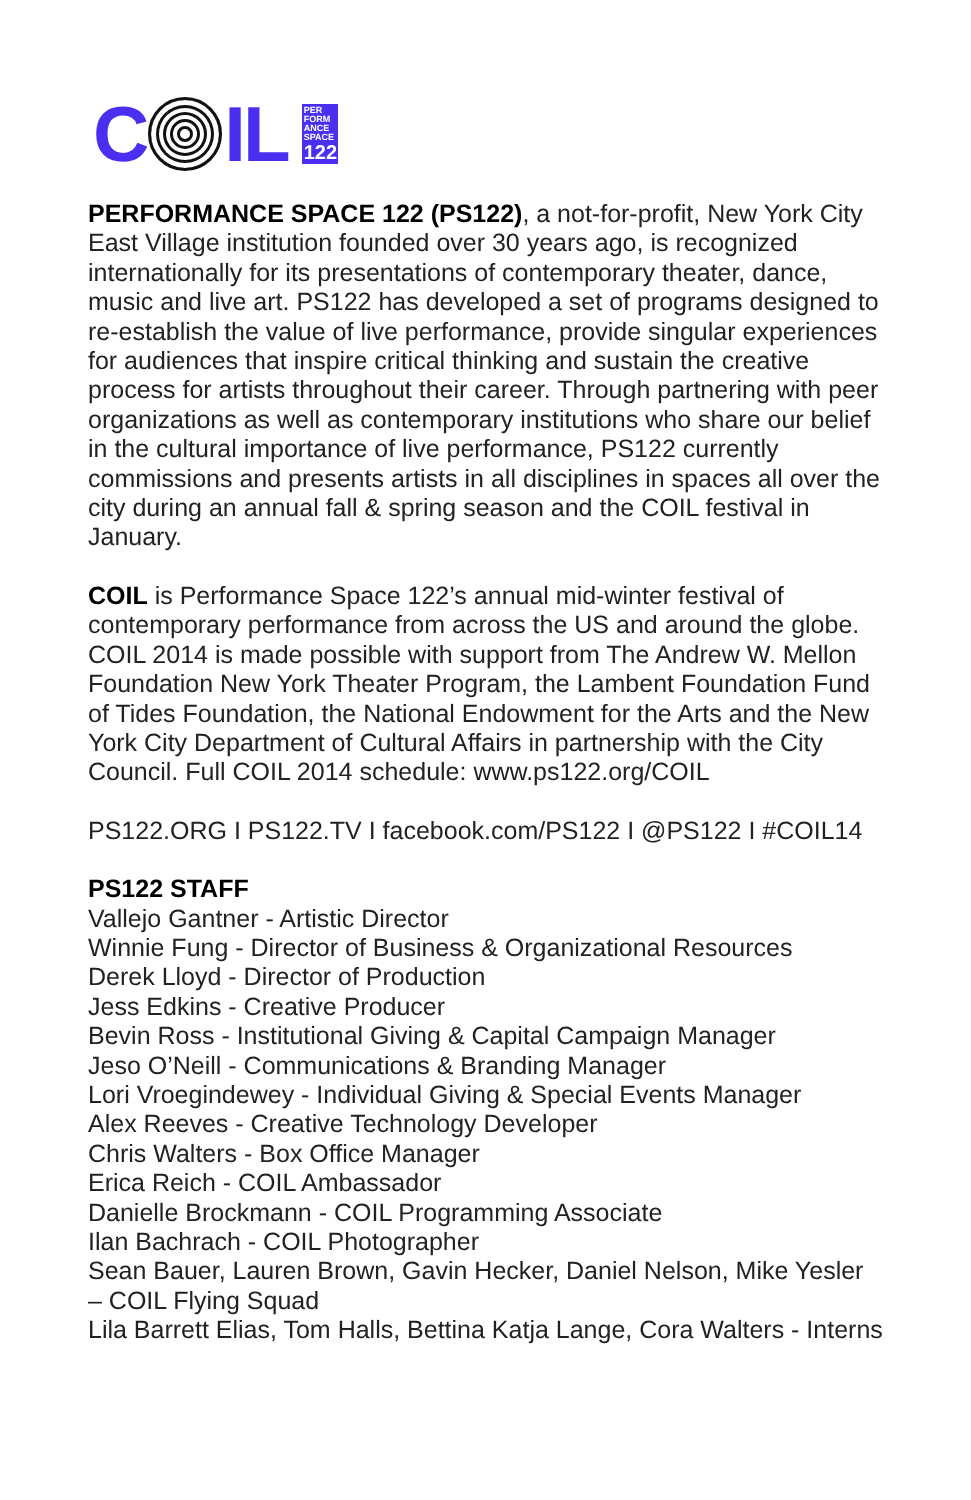C IL
PER FORM ANCE SPACE
122
PERFORMANCE SPACE 122 (PS122), a not-for-profit, New York City East Village institution founded over 30 years ago, is recognized internationally for its presentations of contemporary theater, dance, music and live art. PS122 has developed a set of programs designed to re-establish the value of live performance, provide singular experiences for audiences that inspire critical thinking and sustain the creative process for artists throughout their career. Through partnering with peer organizations as well as contemporary institutions who share our belief in the cultural importance of live performance, PS122 currently commissions and presents artists in all disciplines in spaces all over the city during an annual fall & spring season and the COIL festival in January.
COIL is Performance Space 122’s annual mid-winter festival of contemporary performance from across the US and around the globe. COIL 2014 is made possible with support from The Andrew W. Mellon Foundation New York Theater Program, the Lambent Foundation Fund of Tides Foundation, the National Endowment for the Arts and the New York City Department of Cultural Affairs in partnership with the City Council. Full COIL 2014 schedule: www.ps122.org/COIL
PS122.ORG I PS122.TV I facebook.com/PS122 I @PS122 I #COIL14
PS122 STAFF
Vallejo Gantner - Artistic Director
Winnie Fung - Director of Business & Organizational Resources
Derek Lloyd - Director of Production
Jess Edkins - Creative Producer
Bevin Ross - Institutional Giving & Capital Campaign Manager
Jeso O’Neill - Communications & Branding Manager
Lori Vroegindewey - Individual Giving & Special Events Manager
Alex Reeves - Creative Technology Developer
Chris Walters - Box Office Manager
Erica Reich - COIL Ambassador
Danielle Brockmann - COIL Programming Associate
Ilan Bachrach - COIL Photographer
Sean Bauer, Lauren Brown, Gavin Hecker, Daniel Nelson, Mike Yesler – COIL Flying Squad
Lila Barrett Elias, Tom Halls, Bettina Katja Lange, Cora Walters - Interns